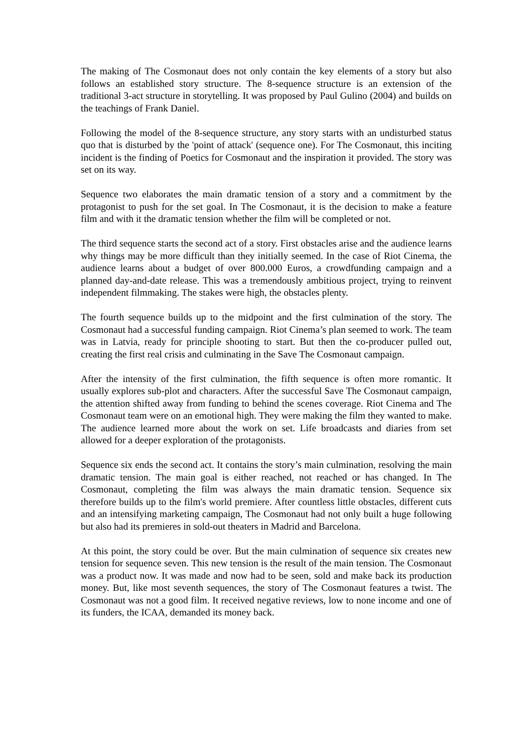The making of The Cosmonaut does not only contain the key elements of a story but also follows an established story structure. The 8-sequence structure is an extension of the traditional 3-act structure in storytelling. It was proposed by Paul Gulino (2004) and builds on the teachings of Frank Daniel.
Following the model of the 8-sequence structure, any story starts with an undisturbed status quo that is disturbed by the 'point of attack' (sequence one). For The Cosmonaut, this inciting incident is the finding of Poetics for Cosmonaut and the inspiration it provided. The story was set on its way.
Sequence two elaborates the main dramatic tension of a story and a commitment by the protagonist to push for the set goal. In The Cosmonaut, it is the decision to make a feature film and with it the dramatic tension whether the film will be completed or not.
The third sequence starts the second act of a story. First obstacles arise and the audience learns why things may be more difficult than they initially seemed. In the case of Riot Cinema, the audience learns about a budget of over 800.000 Euros, a crowdfunding campaign and a planned day-and-date release. This was a tremendously ambitious project, trying to reinvent independent filmmaking. The stakes were high, the obstacles plenty.
The fourth sequence builds up to the midpoint and the first culmination of the story. The Cosmonaut had a successful funding campaign. Riot Cinema’s plan seemed to work. The team was in Latvia, ready for principle shooting to start. But then the co-producer pulled out, creating the first real crisis and culminating in the Save The Cosmonaut campaign.
After the intensity of the first culmination, the fifth sequence is often more romantic. It usually explores sub-plot and characters. After the successful Save The Cosmonaut campaign, the attention shifted away from funding to behind the scenes coverage. Riot Cinema and The Cosmonaut team were on an emotional high. They were making the film they wanted to make. The audience learned more about the work on set. Life broadcasts and diaries from set allowed for a deeper exploration of the protagonists.
Sequence six ends the second act. It contains the story’s main culmination, resolving the main dramatic tension. The main goal is either reached, not reached or has changed. In The Cosmonaut, completing the film was always the main dramatic tension. Sequence six therefore builds up to the film's world premiere. After countless little obstacles, different cuts and an intensifying marketing campaign, The Cosmonaut had not only built a huge following but also had its premieres in sold-out theaters in Madrid and Barcelona.
At this point, the story could be over. But the main culmination of sequence six creates new tension for sequence seven. This new tension is the result of the main tension. The Cosmonaut was a product now. It was made and now had to be seen, sold and make back its production money. But, like most seventh sequences, the story of The Cosmonaut features a twist. The Cosmonaut was not a good film. It received negative reviews, low to none income and one of its funders, the ICAA, demanded its money back.